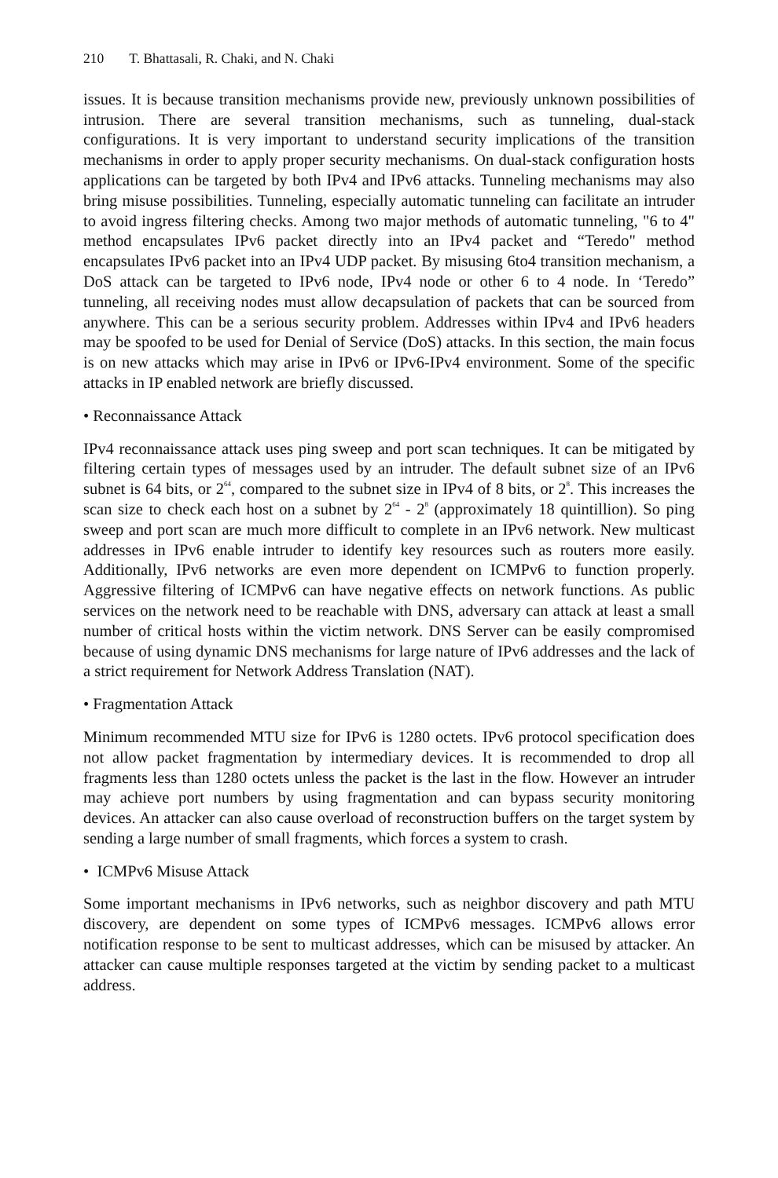210 T. Bhattasali, R. Chaki, and N. Chaki
issues. It is because transition mechanisms provide new, previously unknown possibilities of intrusion. There are several transition mechanisms, such as tunneling, dual-stack configurations. It is very important to understand security implications of the transition mechanisms in order to apply proper security mechanisms. On dual-stack configuration hosts applications can be targeted by both IPv4 and IPv6 attacks. Tunneling mechanisms may also bring misuse possibilities. Tunneling, especially automatic tunneling can facilitate an intruder to avoid ingress filtering checks. Among two major methods of automatic tunneling, "6 to 4" method encapsulates IPv6 packet directly into an IPv4 packet and “Teredo" method encapsulates IPv6 packet into an IPv4 UDP packet. By misusing 6to4 transition mechanism, a DoS attack can be targeted to IPv6 node, IPv4 node or other 6 to 4 node. In ‘Teredo” tunneling, all receiving nodes must allow decapsulation of packets that can be sourced from anywhere. This can be a serious security problem. Addresses within IPv4 and IPv6 headers may be spoofed to be used for Denial of Service (DoS) attacks. In this section, the main focus is on new attacks which may arise in IPv6 or IPv6-IPv4 environment. Some of the specific attacks in IP enabled network are briefly discussed.
• Reconnaissance Attack
IPv4 reconnaissance attack uses ping sweep and port scan techniques. It can be mitigated by filtering certain types of messages used by an intruder. The default subnet size of an IPv6 subnet is 64 bits, or 2<sup>64</sup>, compared to the subnet size in IPv4 of 8 bits, or 2<sup>8</sup>. This increases the scan size to check each host on a subnet by 2<sup>64</sup> - 2<sup>8</sup> (approximately 18 quintillion). So ping sweep and port scan are much more difficult to complete in an IPv6 network. New multicast addresses in IPv6 enable intruder to identify key resources such as routers more easily. Additionally, IPv6 networks are even more dependent on ICMPv6 to function properly. Aggressive filtering of ICMPv6 can have negative effects on network functions. As public services on the network need to be reachable with DNS, adversary can attack at least a small number of critical hosts within the victim network. DNS Server can be easily compromised because of using dynamic DNS mechanisms for large nature of IPv6 addresses and the lack of a strict requirement for Network Address Translation (NAT).
• Fragmentation Attack
Minimum recommended MTU size for IPv6 is 1280 octets. IPv6 protocol specification does not allow packet fragmentation by intermediary devices. It is recommended to drop all fragments less than 1280 octets unless the packet is the last in the flow. However an intruder may achieve port numbers by using fragmentation and can bypass security monitoring devices. An attacker can also cause overload of reconstruction buffers on the target system by sending a large number of small fragments, which forces a system to crash.
• ICMPv6 Misuse Attack
Some important mechanisms in IPv6 networks, such as neighbor discovery and path MTU discovery, are dependent on some types of ICMPv6 messages. ICMPv6 allows error notification response to be sent to multicast addresses, which can be misused by attacker. An attacker can cause multiple responses targeted at the victim by sending packet to a multicast address.